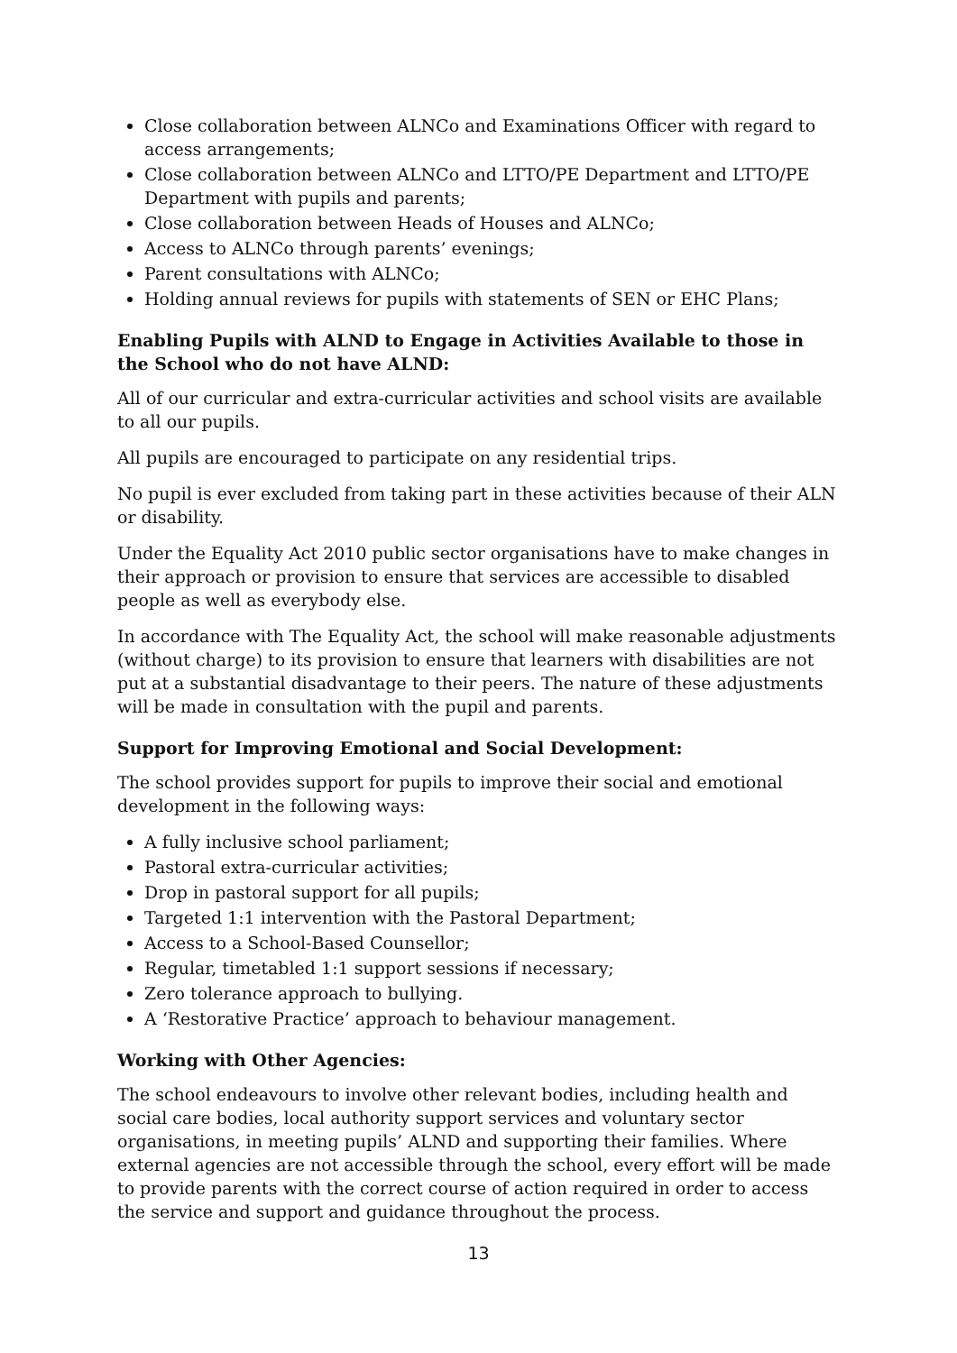Close collaboration between ALNCo and Examinations Officer with regard to access arrangements;
Close collaboration between ALNCo and LTTO/PE Department and LTTO/PE Department with pupils and parents;
Close collaboration between Heads of Houses and ALNCo;
Access to ALNCo through parents’ evenings;
Parent consultations with ALNCo;
Holding annual reviews for pupils with statements of SEN or EHC Plans;
Enabling Pupils with ALND to Engage in Activities Available to those in the School who do not have ALND:
All of our curricular and extra-curricular activities and school visits are available to all our pupils.
All pupils are encouraged to participate on any residential trips.
No pupil is ever excluded from taking part in these activities because of their ALN or disability.
Under the Equality Act 2010 public sector organisations have to make changes in their approach or provision to ensure that services are accessible to disabled people as well as everybody else.
In accordance with The Equality Act, the school will make reasonable adjustments (without charge) to its provision to ensure that learners with disabilities are not put at a substantial disadvantage to their peers. The nature of these adjustments will be made in consultation with the pupil and parents.
Support for Improving Emotional and Social Development:
The school provides support for pupils to improve their social and emotional development in the following ways:
A fully inclusive school parliament;
Pastoral extra-curricular activities;
Drop in pastoral support for all pupils;
Targeted 1:1 intervention with the Pastoral Department;
Access to a School-Based Counsellor;
Regular, timetabled 1:1 support sessions if necessary;
Zero tolerance approach to bullying.
A ‘Restorative Practice’ approach to behaviour management.
Working with Other Agencies:
The school endeavours to involve other relevant bodies, including health and social care bodies, local authority support services and voluntary sector organisations, in meeting pupils’ ALND and supporting their families. Where external agencies are not accessible through the school, every effort will be made to provide parents with the correct course of action required in order to access the service and support and guidance throughout the process.
13